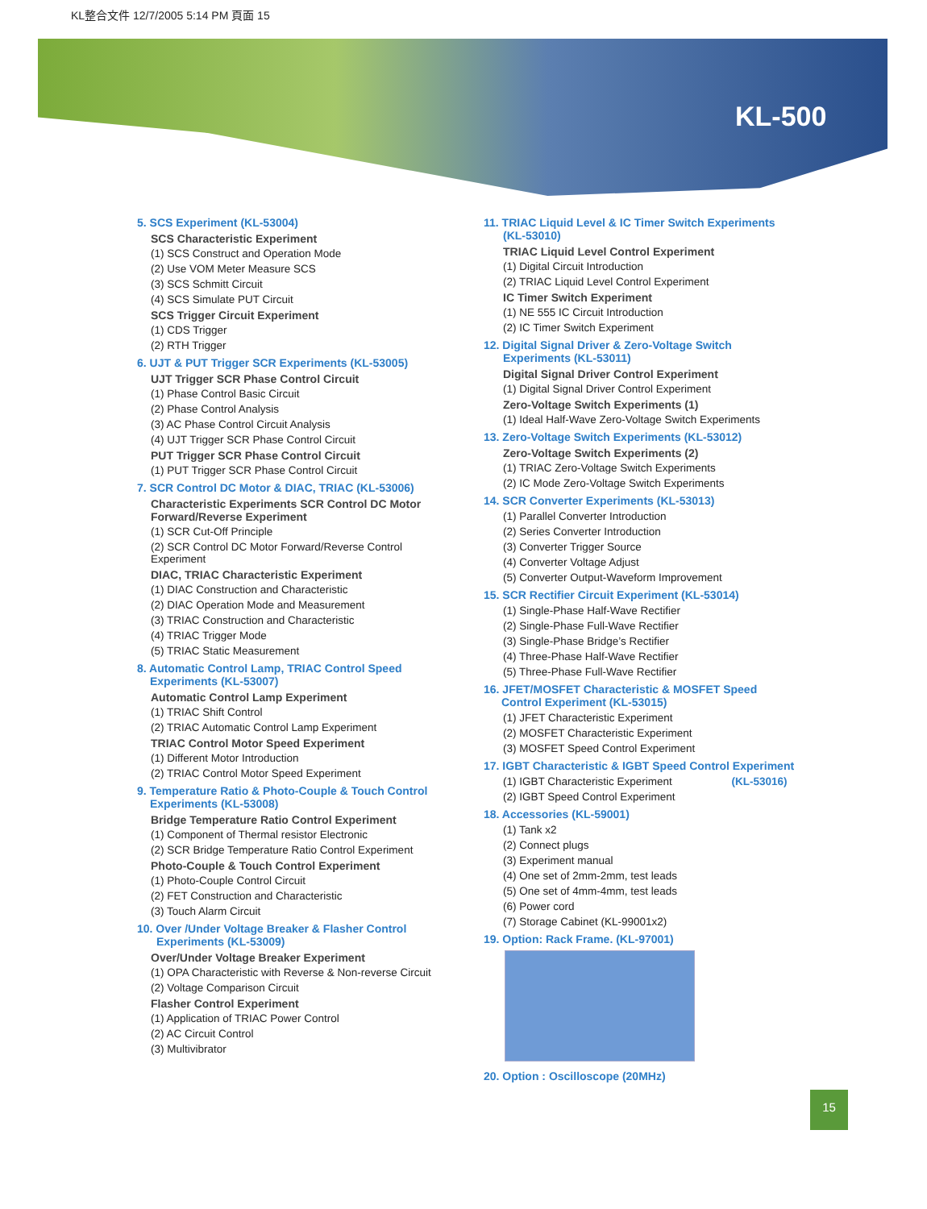KL整合文件 12/7/2005 5:14 PM 頁面 15
KL-500
5. SCS Experiment (KL-53004)
SCS Characteristic Experiment
(1) SCS Construct and Operation Mode
(2) Use VOM Meter Measure SCS
(3) SCS Schmitt Circuit
(4) SCS Simulate PUT Circuit
SCS Trigger Circuit Experiment
(1) CDS Trigger
(2) RTH Trigger
6. UJT & PUT Trigger SCR Experiments (KL-53005)
UJT Trigger SCR Phase Control Circuit
(1) Phase Control Basic Circuit
(2) Phase Control Analysis
(3) AC Phase Control Circuit Analysis
(4) UJT Trigger SCR Phase Control Circuit
PUT Trigger SCR Phase Control Circuit
(1) PUT Trigger SCR Phase Control Circuit
7. SCR Control DC Motor & DIAC, TRIAC (KL-53006)
Characteristic Experiments SCR Control DC Motor Forward/Reverse Experiment
(1) SCR Cut-Off Principle
(2) SCR Control DC Motor Forward/Reverse Control Experiment
DIAC, TRIAC Characteristic Experiment
(1) DIAC Construction and Characteristic
(2) DIAC Operation Mode and Measurement
(3) TRIAC Construction and Characteristic
(4) TRIAC Trigger Mode
(5) TRIAC Static Measurement
8. Automatic Control Lamp, TRIAC Control Speed
Experiments (KL-53007)
Automatic Control Lamp Experiment
(1) TRIAC Shift Control
(2) TRIAC Automatic Control Lamp Experiment
TRIAC Control Motor Speed Experiment
(1) Different Motor Introduction
(2) TRIAC Control Motor Speed Experiment
9. Temperature Ratio & Photo-Couple & Touch Control
Experiments (KL-53008)
Bridge Temperature Ratio Control Experiment
(1) Component of Thermal resistor Electronic
(2) SCR Bridge Temperature Ratio Control Experiment
Photo-Couple & Touch Control Experiment
(1) Photo-Couple Control Circuit
(2) FET Construction and Characteristic
(3) Touch Alarm Circuit
10. Over /Under Voltage Breaker & Flasher Control
Experiments (KL-53009)
Over/Under Voltage Breaker Experiment
(1) OPA Characteristic with Reverse & Non-reverse Circuit
(2) Voltage Comparison Circuit
Flasher Control Experiment
(1) Application of TRIAC Power Control
(2) AC Circuit Control
(3) Multivibrator
11. TRIAC Liquid Level & IC Timer Switch Experiments
(KL-53010)
TRIAC Liquid Level Control Experiment
(1) Digital Circuit Introduction
(2) TRIAC Liquid Level Control Experiment
IC Timer Switch Experiment
(1) NE 555 IC Circuit Introduction
(2) IC Timer Switch Experiment
12. Digital Signal Driver & Zero-Voltage Switch
Experiments (KL-53011)
Digital Signal Driver Control Experiment
(1) Digital Signal Driver Control Experiment
Zero-Voltage Switch Experiments (1)
(1) Ideal Half-Wave Zero-Voltage Switch Experiments
13. Zero-Voltage Switch Experiments (KL-53012)
Zero-Voltage Switch Experiments (2)
(1) TRIAC Zero-Voltage Switch Experiments
(2) IC Mode Zero-Voltage Switch Experiments
14. SCR Converter Experiments (KL-53013)
(1) Parallel Converter Introduction
(2) Series Converter Introduction
(3) Converter Trigger Source
(4) Converter Voltage Adjust
(5) Converter Output-Waveform Improvement
15. SCR Rectifier Circuit Experiment (KL-53014)
(1) Single-Phase Half-Wave Rectifier
(2) Single-Phase Full-Wave Rectifier
(3) Single-Phase Bridge’s Rectifier
(4) Three-Phase Half-Wave Rectifier
(5) Three-Phase Full-Wave Rectifier
16. JFET/MOSFET Characteristic & MOSFET Speed
Control Experiment (KL-53015)
(1) JFET Characteristic Experiment
(2) MOSFET Characteristic Experiment
(3) MOSFET Speed Control Experiment
17. IGBT Characteristic & IGBT Speed Control Experiment
(1) IGBT Characteristic Experiment (KL-53016)
(2) IGBT Speed Control Experiment
18. Accessories (KL-59001)
(1) Tank x2
(2) Connect plugs
(3) Experiment manual
(4) One set of 2mm-2mm, test leads
(5) One set of 4mm-4mm, test leads
(6) Power cord
(7) Storage Cabinet (KL-99001x2)
19. Option: Rack Frame. (KL-97001)
20. Option : Oscilloscope (20MHz)
15